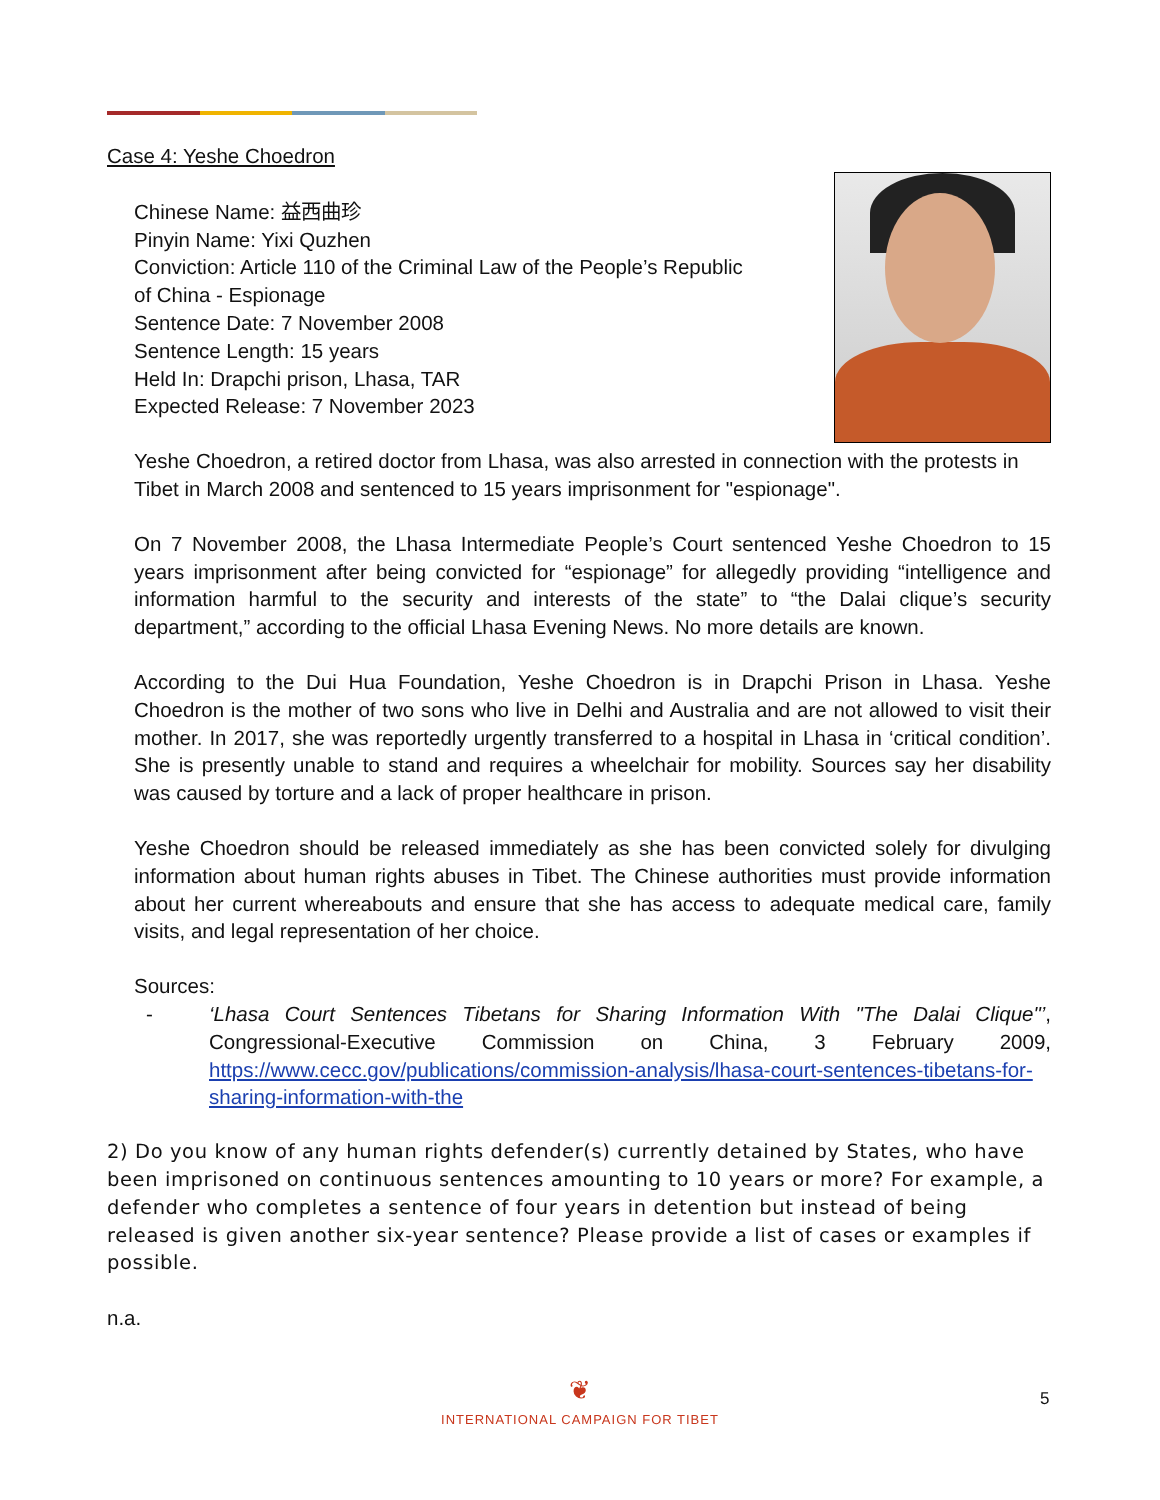Case 4: Yeshe Choedron
Chinese Name: 益西曲珍
Pinyin Name: Yixi Quzhen
Conviction: Article 110 of the Criminal Law of the People’s Republic
of China - Espionage
Sentence Date: 7 November 2008
Sentence Length: 15 years
Held In: Drapchi prison, Lhasa, TAR
Expected Release: 7 November 2023
Yeshe Choedron, a retired doctor from Lhasa, was also arrested in connection with the protests in Tibet in March 2008 and sentenced to 15 years imprisonment for "espionage".
On 7 November 2008, the Lhasa Intermediate People’s Court sentenced Yeshe Choedron to 15 years imprisonment after being convicted for “espionage” for allegedly providing “intelligence and information harmful to the security and interests of the state” to “the Dalai clique’s security department,” according to the official Lhasa Evening News. No more details are known.
According to the Dui Hua Foundation, Yeshe Choedron is in Drapchi Prison in Lhasa. Yeshe Choedron is the mother of two sons who live in Delhi and Australia and are not allowed to visit their mother. In 2017, she was reportedly urgently transferred to a hospital in Lhasa in ‘critical condition’. She is presently unable to stand and requires a wheelchair for mobility. Sources say her disability was caused by torture and a lack of proper healthcare in prison.
Yeshe Choedron should be released immediately as she has been convicted solely for divulging information about human rights abuses in Tibet. The Chinese authorities must provide information about her current whereabouts and ensure that she has access to adequate medical care, family visits, and legal representation of her choice.
Sources:
- ‘Lhasa Court Sentences Tibetans for Sharing Information With "The Dalai Clique"’, Congressional-Executive Commission on China, 3 February 2009, https://www.cecc.gov/publications/commission-analysis/lhasa-court-sentences-tibetans-for-sharing-information-with-the
2) Do you know of any human rights defender(s) currently detained by States, who have been imprisoned on continuous sentences amounting to 10 years or more? For example, a defender who completes a sentence of four years in detention but instead of being released is given another six-year sentence? Please provide a list of cases or examples if possible.
n.a.
❦
INTERNATIONAL CAMPAIGN FOR TIBET
5